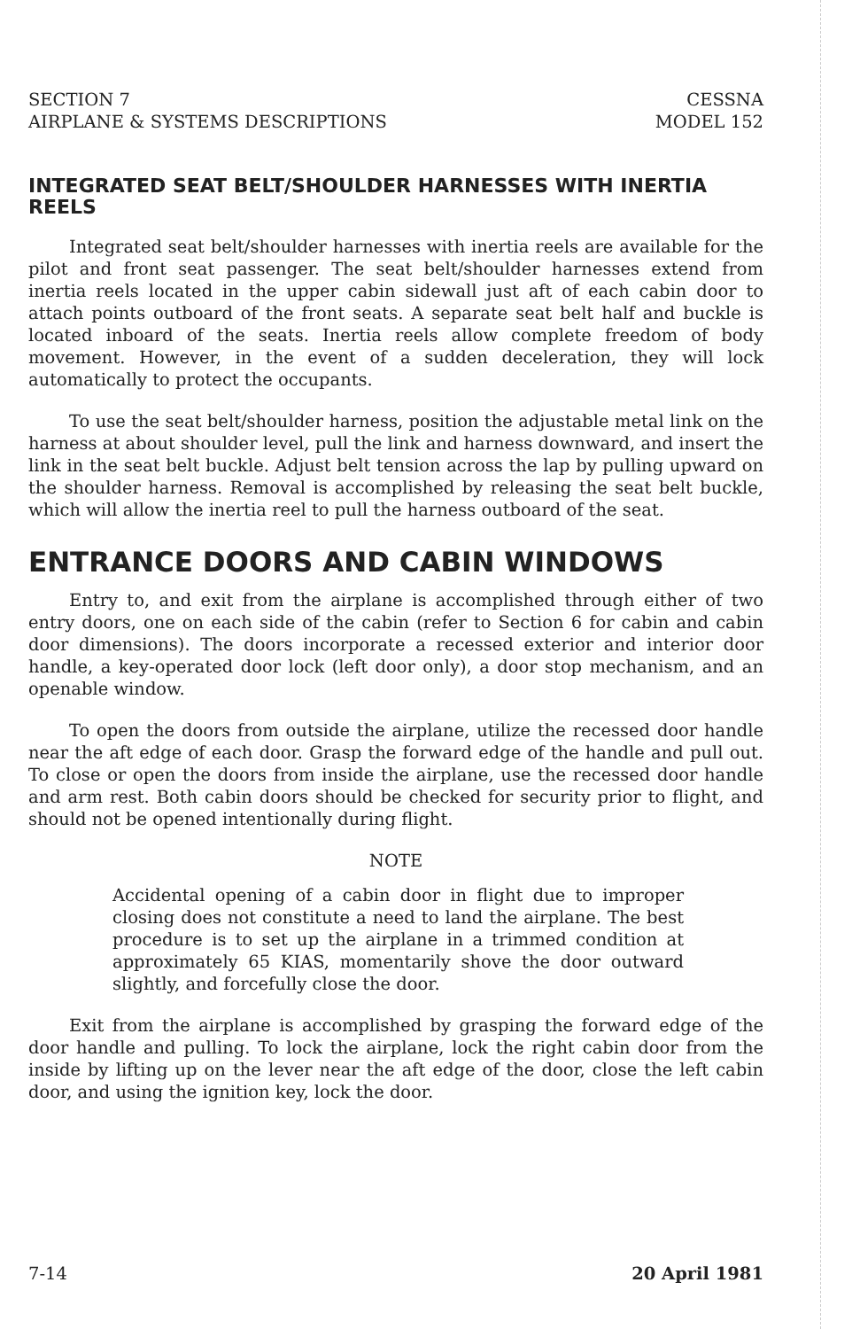SECTION 7
AIRPLANE & SYSTEMS DESCRIPTIONS
CESSNA
MODEL 152
INTEGRATED SEAT BELT/SHOULDER HARNESSES WITH INERTIA REELS
Integrated seat belt/shoulder harnesses with inertia reels are available for the pilot and front seat passenger. The seat belt/shoulder harnesses extend from inertia reels located in the upper cabin sidewall just aft of each cabin door to attach points outboard of the front seats. A separate seat belt half and buckle is located inboard of the seats. Inertia reels allow complete freedom of body movement. However, in the event of a sudden deceleration, they will lock automatically to protect the occupants.
To use the seat belt/shoulder harness, position the adjustable metal link on the harness at about shoulder level, pull the link and harness downward, and insert the link in the seat belt buckle. Adjust belt tension across the lap by pulling upward on the shoulder harness. Removal is accomplished by releasing the seat belt buckle, which will allow the inertia reel to pull the harness outboard of the seat.
ENTRANCE DOORS AND CABIN WINDOWS
Entry to, and exit from the airplane is accomplished through either of two entry doors, one on each side of the cabin (refer to Section 6 for cabin and cabin door dimensions). The doors incorporate a recessed exterior and interior door handle, a key-operated door lock (left door only), a door stop mechanism, and an openable window.
To open the doors from outside the airplane, utilize the recessed door handle near the aft edge of each door. Grasp the forward edge of the handle and pull out. To close or open the doors from inside the airplane, use the recessed door handle and arm rest. Both cabin doors should be checked for security prior to flight, and should not be opened intentionally during flight.
NOTE
Accidental opening of a cabin door in flight due to improper closing does not constitute a need to land the airplane. The best procedure is to set up the airplane in a trimmed condition at approximately 65 KIAS, momentarily shove the door outward slightly, and forcefully close the door.
Exit from the airplane is accomplished by grasping the forward edge of the door handle and pulling. To lock the airplane, lock the right cabin door from the inside by lifting up on the lever near the aft edge of the door, close the left cabin door, and using the ignition key, lock the door.
7-14 20 April 1981